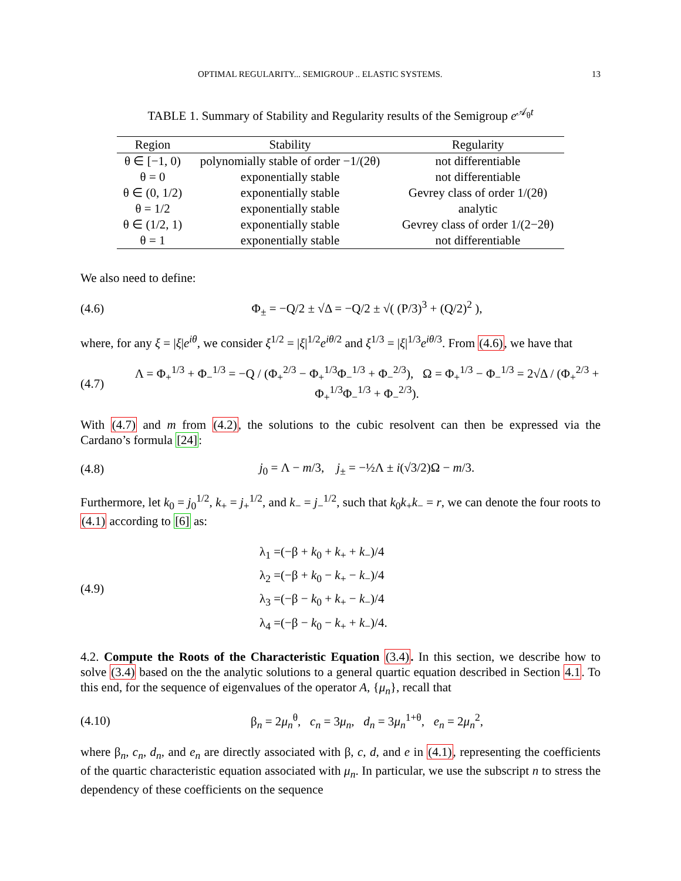OPTIMAL REGULARITY... SEMIGROUP .. ELASTIC SYSTEMS. 13
TABLE 1. Summary of Stability and Regularity results of the Semigroup e<sup>𝒜<sub>θ</sub>t</sup>
| Region | Stability | Regularity |
| --- | --- | --- |
| θ ∈ [−1, 0) | polynomially stable of order −1/(2θ) | not differentiable |
| θ = 0 | exponentially stable | not differentiable |
| θ ∈ (0, 1/2) | exponentially stable | Gevrey class of order 1/(2θ) |
| θ = 1/2 | exponentially stable | analytic |
| θ ∈ (1/2, 1) | exponentially stable | Gevrey class of order 1/(2−2θ) |
| θ = 1 | exponentially stable | not differentiable |
We also need to define:
(4.6) Φ<sub>±</sub> = −Q/2 ± √Δ = −Q/2 ± √( (P/3)<sup>3</sup> + (Q/2)<sup>2</sup> ),
where, for any ξ = |ξ|e<sup>iθ</sup>, we consider ξ<sup>1/2</sup> = |ξ|<sup>1/2</sup>e<sup>iθ/2</sup> and ξ<sup>1/3</sup> = |ξ|<sup>1/3</sup>e<sup>iθ/3</sup>. From (4.6), we have that
(4.7) Λ = Φ<sub>+</sub><sup>1/3</sup> + Φ<sub>−</sub><sup>1/3</sup> = −Q / (Φ<sub>+</sub><sup>2/3</sup> − Φ<sub>+</sub><sup>1/3</sup>Φ<sub>−</sub><sup>1/3</sup> + Φ<sub>−</sub><sup>2/3</sup>), Ω = Φ<sub>+</sub><sup>1/3</sup> − Φ<sub>−</sub><sup>1/3</sup> = 2√Δ / (Φ<sub>+</sub><sup>2/3</sup> + Φ<sub>+</sub><sup>1/3</sup>Φ<sub>−</sub><sup>1/3</sup> + Φ<sub>−</sub><sup>2/3</sup>).
With (4.7) and m from (4.2), the solutions to the cubic resolvent can then be expressed via the Cardano’s formula [24]:
(4.8) j<sub>0</sub> = Λ − m/3, j<sub>±</sub> = −½Λ ± i(√3/2)Ω − m/3.
Furthermore, let k<sub>0</sub> = j<sub>0</sub><sup>1/2</sup>, k<sub>+</sub> = j<sub>+</sub><sup>1/2</sup>, and k<sub>−</sub> = j<sub>−</sub><sup>1/2</sup>, such that k<sub>0</sub>k<sub>+</sub>k<sub>−</sub> = r, we can denote the four roots to (4.1) according to [6] as:
(4.9) λ<sub>1</sub> =(−β + k<sub>0</sub> + k<sub>+</sub> + k<sub>−</sub>)/4
λ<sub>2</sub> =(−β + k<sub>0</sub> − k<sub>+</sub> − k<sub>−</sub>)/4
λ<sub>3</sub> =(−β − k<sub>0</sub> + k<sub>+</sub> − k<sub>−</sub>)/4
λ<sub>4</sub> =(−β − k<sub>0</sub> − k<sub>+</sub> + k<sub>−</sub>)/4.
4.2. Compute the Roots of the Characteristic Equation (3.4). In this section, we describe how to solve (3.4) based on the the analytic solutions to a general quartic equation described in Section 4.1. To this end, for the sequence of eigenvalues of the operator A, {μ<sub>n</sub>}, recall that
(4.10) β<sub>n</sub> = 2μ<sub>n</sub><sup>θ</sup>, c<sub>n</sub> = 3μ<sub>n</sub>, d<sub>n</sub> = 3μ<sub>n</sub><sup>1+θ</sup>, e<sub>n</sub> = 2μ<sub>n</sub><sup>2</sup>,
where β<sub>n</sub>, c<sub>n</sub>, d<sub>n</sub>, and e<sub>n</sub> are directly associated with β, c, d, and e in (4.1), representing the coefficients of the quartic characteristic equation associated with μ<sub>n</sub>. In particular, we use the subscript n to stress the dependency of these coefficients on the sequence